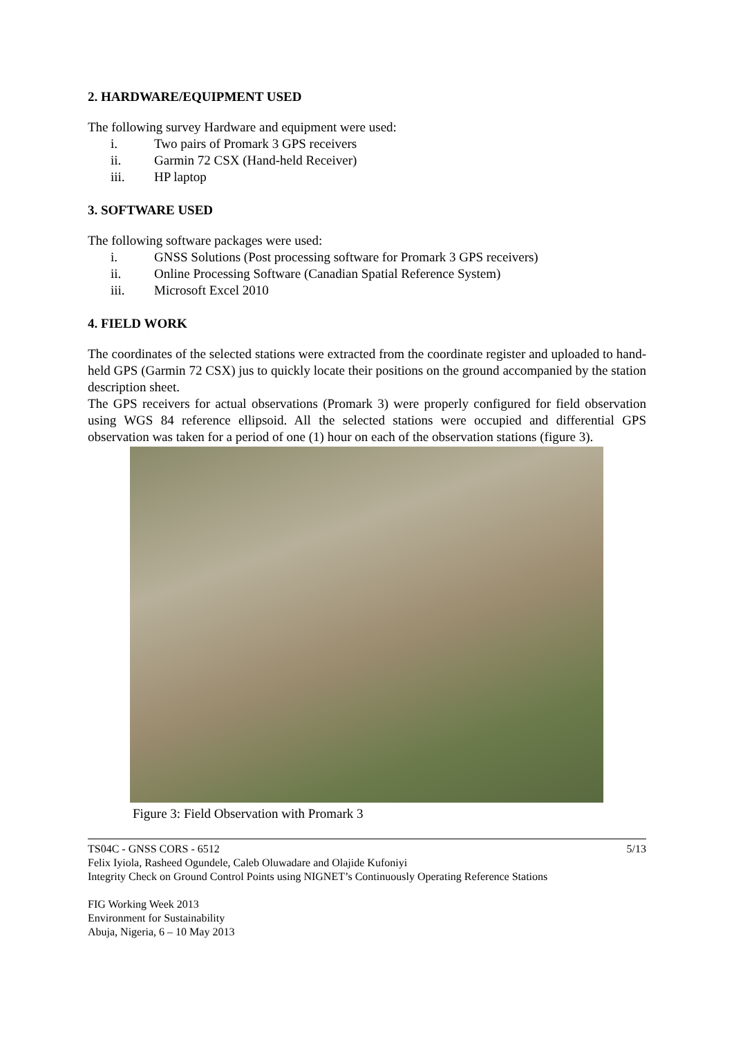2. HARDWARE/EQUIPMENT USED
The following survey Hardware and equipment were used:
i. Two pairs of Promark 3 GPS receivers
ii. Garmin 72 CSX (Hand-held Receiver)
iii. HP laptop
3. SOFTWARE USED
The following software packages were used:
i. GNSS Solutions (Post processing software for Promark 3 GPS receivers)
ii. Online Processing Software (Canadian Spatial Reference System)
iii. Microsoft Excel 2010
4. FIELD WORK
The coordinates of the selected stations were extracted from the coordinate register and uploaded to hand-held GPS (Garmin 72 CSX) jus to quickly locate their positions on the ground accompanied by the station description sheet.
The GPS receivers for actual observations (Promark 3) were properly configured for field observation using WGS 84 reference ellipsoid. All the selected stations were occupied and differential GPS observation was taken for a period of one (1) hour on each of the observation stations (figure 3).
Figure 3: Field Observation with Promark 3
TS04C - GNSS CORS - 6512 5/13
Felix Iyiola, Rasheed Ogundele, Caleb Oluwadare and Olajide Kufoniyi
Integrity Check on Ground Control Points using NIGNET’s Continuously Operating Reference Stations
FIG Working Week 2013
Environment for Sustainability
Abuja, Nigeria, 6 – 10 May 2013